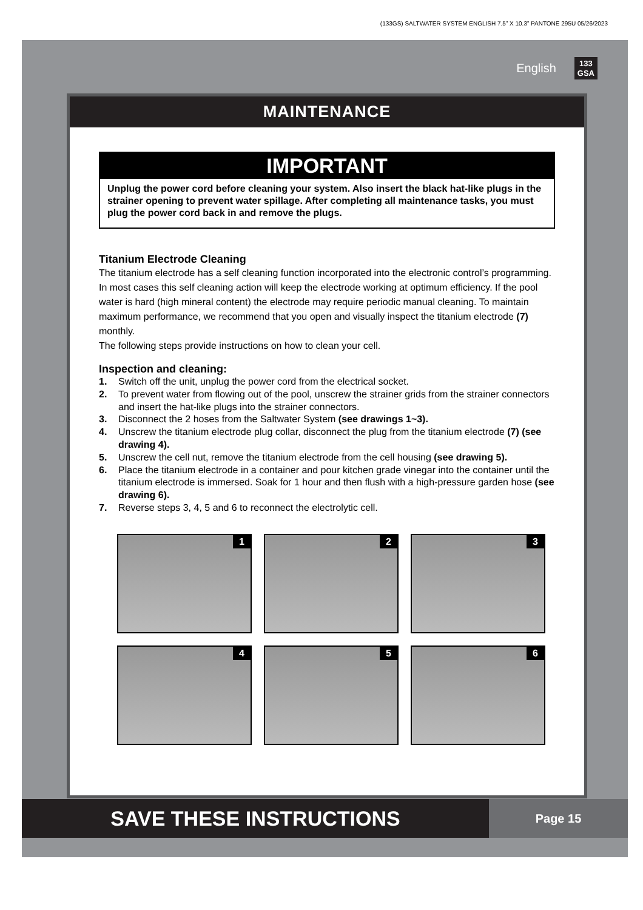(133GS) SALTWATER SYSTEM ENGLISH 7.5” X 10.3” PANTONE 295U 05/26/2023
English 133
GSA
MAINTENANCE
IMPORTANT
Unplug the power cord before cleaning your system. Also insert the black hat-like plugs in the strainer opening to prevent water spillage. After completing all maintenance tasks, you must plug the power cord back in and remove the plugs.
Titanium Electrode Cleaning
The titanium electrode has a self cleaning function incorporated into the electronic control’s programming. In most cases this self cleaning action will keep the electrode working at optimum efficiency. If the pool water is hard (high mineral content) the electrode may require periodic manual cleaning. To maintain maximum performance, we recommend that you open and visually inspect the titanium electrode (7) monthly.
The following steps provide instructions on how to clean your cell.
Inspection and cleaning:
1. Switch off the unit, unplug the power cord from the electrical socket.
2. To prevent water from flowing out of the pool, unscrew the strainer grids from the strainer connectors and insert the hat-like plugs into the strainer connectors.
3. Disconnect the 2 hoses from the Saltwater System (see drawings 1~3).
4. Unscrew the titanium electrode plug collar, disconnect the plug from the titanium electrode (7) (see drawing 4).
5. Unscrew the cell nut, remove the titanium electrode from the cell housing (see drawing 5).
6. Place the titanium electrode in a container and pour kitchen grade vinegar into the container until the titanium electrode is immersed. Soak for 1 hour and then flush with a high-pressure garden hose (see drawing 6).
7. Reverse steps 3, 4, 5 and 6 to reconnect the electrolytic cell.
1
2
3
4
5
6
SAVE THESE INSTRUCTIONS
Page 15